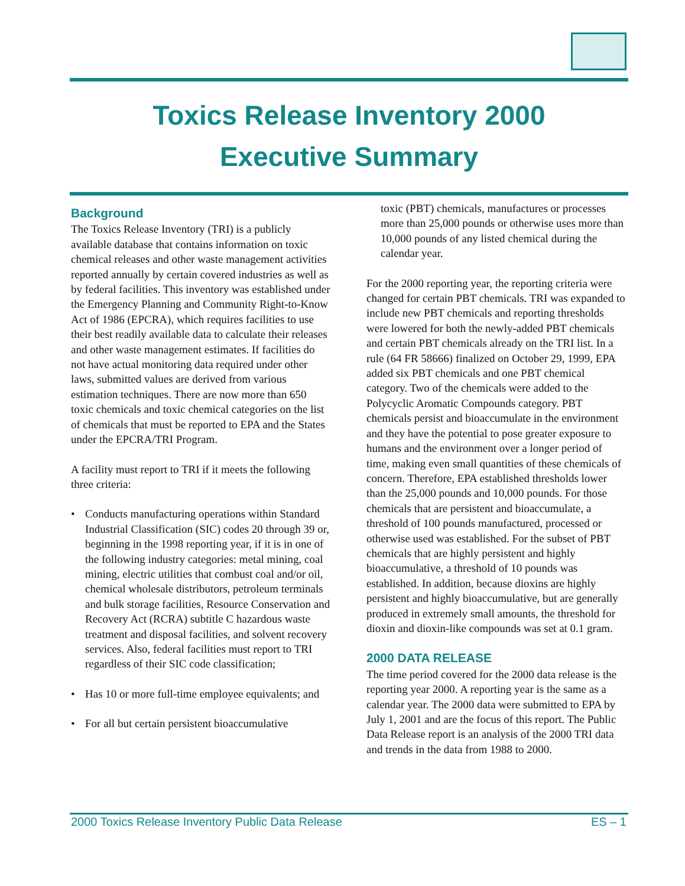Toxics Release Inventory 2000
Executive Summary
Background
The Toxics Release Inventory (TRI) is a publicly available database that contains information on toxic chemical releases and other waste management activities reported annually by certain covered industries as well as by federal facilities. This inventory was established under the Emergency Planning and Community Right-to-Know Act of 1986 (EPCRA), which requires facilities to use their best readily available data to calculate their releases and other waste management estimates. If facilities do not have actual monitoring data required under other laws, submitted values are derived from various estimation techniques. There are now more than 650 toxic chemicals and toxic chemical categories on the list of chemicals that must be reported to EPA and the States under the EPCRA/TRI Program.
A facility must report to TRI if it meets the following three criteria:
• Conducts manufacturing operations within Standard Industrial Classification (SIC) codes 20 through 39 or, beginning in the 1998 reporting year, if it is in one of the following industry categories: metal mining, coal mining, electric utilities that combust coal and/or oil, chemical wholesale distributors, petroleum terminals and bulk storage facilities, Resource Conservation and Recovery Act (RCRA) subtitle C hazardous waste treatment and disposal facilities, and solvent recovery services. Also, federal facilities must report to TRI regardless of their SIC code classification;
• Has 10 or more full-time employee equivalents; and
• For all but certain persistent bioaccumulative
toxic (PBT) chemicals, manufactures or processes more than 25,000 pounds or otherwise uses more than 10,000 pounds of any listed chemical during the calendar year.
For the 2000 reporting year, the reporting criteria were changed for certain PBT chemicals. TRI was expanded to include new PBT chemicals and reporting thresholds were lowered for both the newly-added PBT chemicals and certain PBT chemicals already on the TRI list. In a rule (64 FR 58666) finalized on October 29, 1999, EPA added six PBT chemicals and one PBT chemical category. Two of the chemicals were added to the Polycyclic Aromatic Compounds category. PBT chemicals persist and bioaccumulate in the environment and they have the potential to pose greater exposure to humans and the environment over a longer period of time, making even small quantities of these chemicals of concern. Therefore, EPA established thresholds lower than the 25,000 pounds and 10,000 pounds. For those chemicals that are persistent and bioaccumulate, a threshold of 100 pounds manufactured, processed or otherwise used was established. For the subset of PBT chemicals that are highly persistent and highly bioaccumulative, a threshold of 10 pounds was established. In addition, because dioxins are highly persistent and highly bioaccumulative, but are generally produced in extremely small amounts, the threshold for dioxin and dioxin-like compounds was set at 0.1 gram.
2000 DATA RELEASE
The time period covered for the 2000 data release is the reporting year 2000. A reporting year is the same as a calendar year. The 2000 data were submitted to EPA by July 1, 2001 and are the focus of this report. The Public Data Release report is an analysis of the 2000 TRI data and trends in the data from 1988 to 2000.
2000 Toxics Release Inventory Public Data Release ES – 1